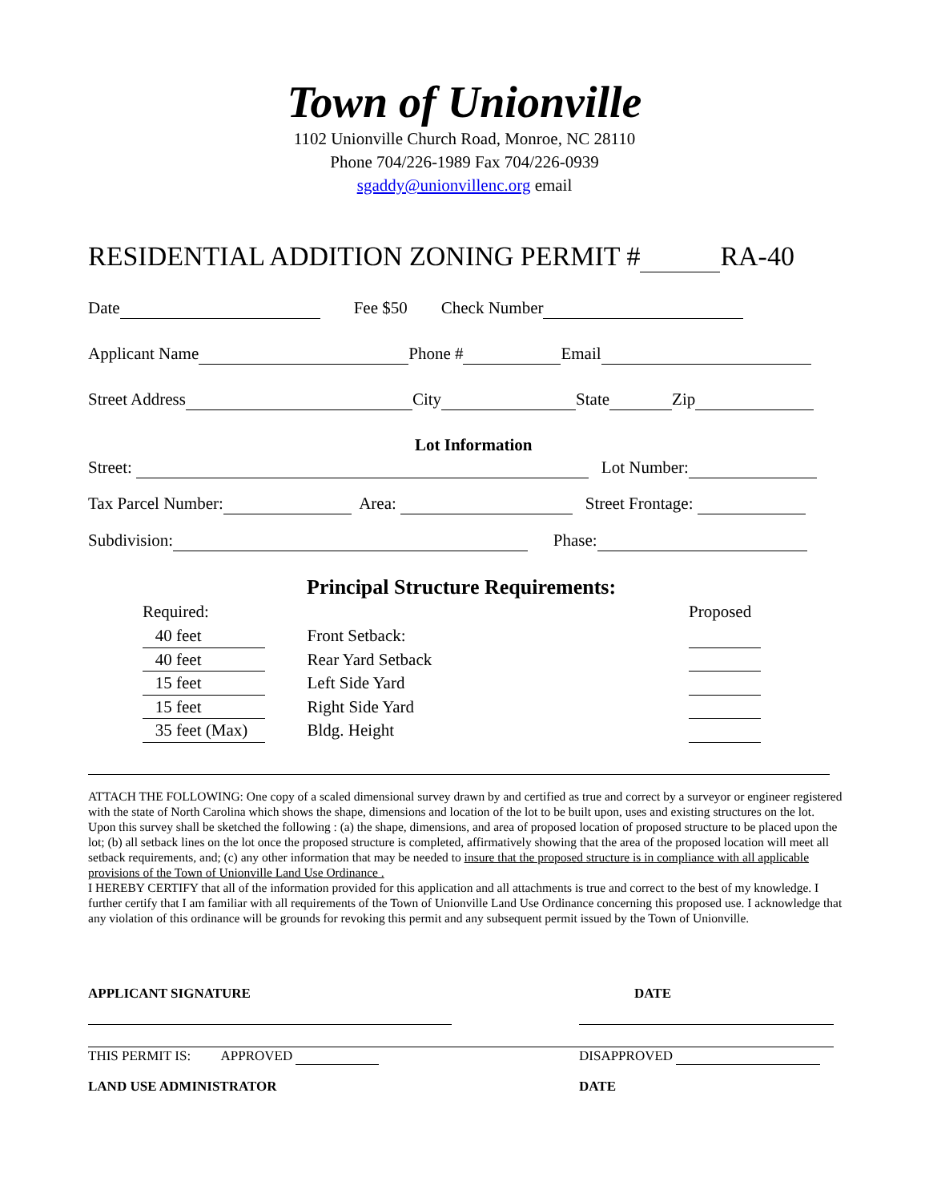Town of Unionville
1102 Unionville Church Road, Monroe, NC 28110
Phone 704/226-1989 Fax 704/226-0939
sgaddy@unionvillenc.org email
RESIDENTIAL ADDITION ZONING PERMIT # RA-40
Date Fee $50 Check Number
Applicant Name Phone # Email
Street Address City State Zip
Lot Information
Street: Lot Number:
Tax Parcel Number: Area: Street Frontage:
Subdivision: Phase:
Principal Structure Requirements:
Required:
Proposed
40 feet Front Setback:
40 feet Rear Yard Setback
15 feet Left Side Yard
15 feet Right Side Yard
35 feet (Max) Bldg. Height
ATTACH THE FOLLOWING: One copy of a scaled dimensional survey drawn by and certified as true and correct by a surveyor or engineer registered with the state of North Carolina which shows the shape, dimensions and location of the lot to be built upon, uses and existing structures on the lot. Upon this survey shall be sketched the following : (a) the shape, dimensions, and area of proposed location of proposed structure to be placed upon the lot; (b) all setback lines on the lot once the proposed structure is completed, affirmatively showing that the area of the proposed location will meet all setback requirements, and; (c) any other information that may be needed to insure that the proposed structure is in compliance with all applicable provisions of the Town of Unionville Land Use Ordinance .
I HEREBY CERTIFY that all of the information provided for this application and all attachments is true and correct to the best of my knowledge. I further certify that I am familiar with all requirements of the Town of Unionville Land Use Ordinance concerning this proposed use. I acknowledge that any violation of this ordinance will be grounds for revoking this permit and any subsequent permit issued by the Town of Unionville.
APPLICANT SIGNATURE
DATE
THIS PERMIT IS: APPROVED
DISAPPROVED
LAND USE ADMINISTRATOR
DATE